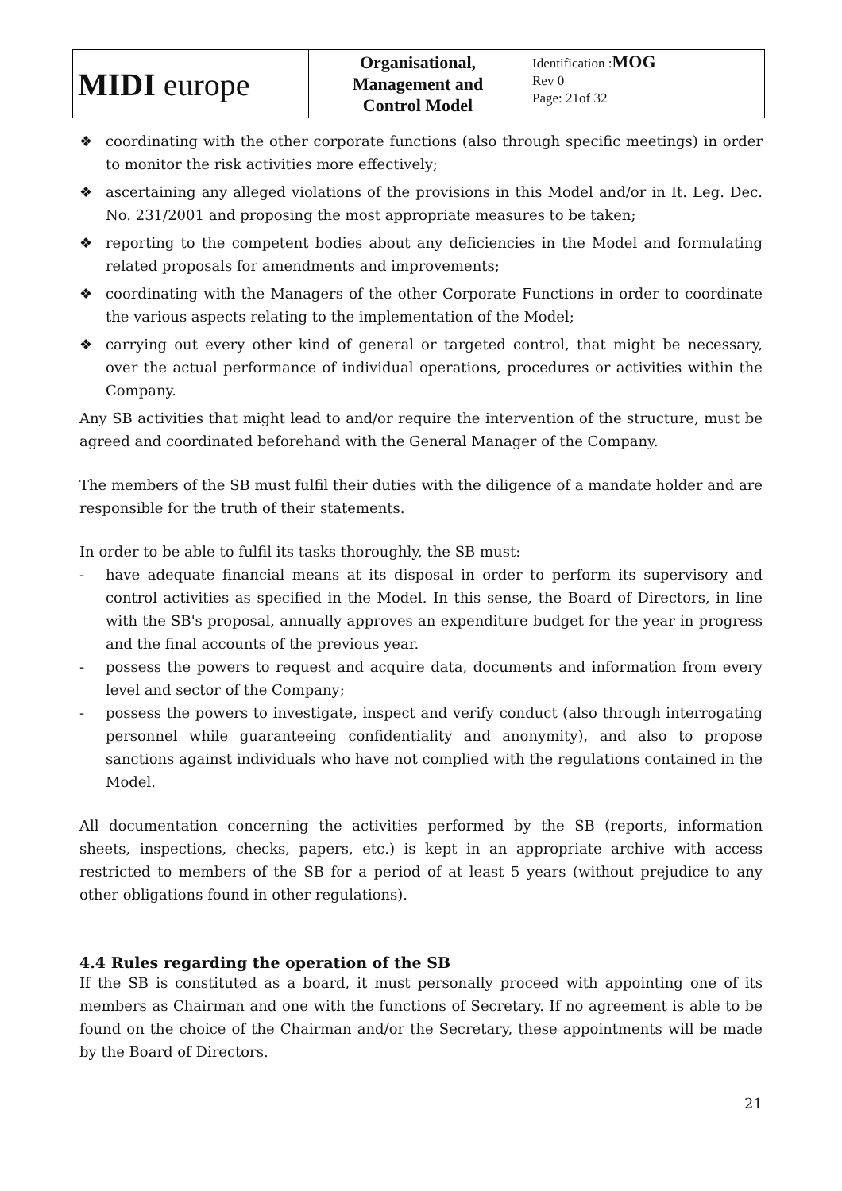| MIDI europe | Organisational, Management and Control Model | Identification : MOG Rev 0 Page: 21of 32 |
❖ coordinating with the other corporate functions (also through specific meetings) in order to monitor the risk activities more effectively;
❖ ascertaining any alleged violations of the provisions in this Model and/or in It. Leg. Dec. No. 231/2001 and proposing the most appropriate measures to be taken;
❖ reporting to the competent bodies about any deficiencies in the Model and formulating related proposals for amendments and improvements;
❖ coordinating with the Managers of the other Corporate Functions in order to coordinate the various aspects relating to the implementation of the Model;
❖ carrying out every other kind of general or targeted control, that might be necessary, over the actual performance of individual operations, procedures or activities within the Company.
Any SB activities that might lead to and/or require the intervention of the structure, must be agreed and coordinated beforehand with the General Manager of the Company.
The members of the SB must fulfil their duties with the diligence of a mandate holder and are responsible for the truth of their statements.
In order to be able to fulfil its tasks thoroughly, the SB must:
- have adequate financial means at its disposal in order to perform its supervisory and control activities as specified in the Model. In this sense, the Board of Directors, in line with the SB's proposal, annually approves an expenditure budget for the year in progress and the final accounts of the previous year.
- possess the powers to request and acquire data, documents and information from every level and sector of the Company;
- possess the powers to investigate, inspect and verify conduct (also through interrogating personnel while guaranteeing confidentiality and anonymity), and also to propose sanctions against individuals who have not complied with the regulations contained in the Model.
All documentation concerning the activities performed by the SB (reports, information sheets, inspections, checks, papers, etc.) is kept in an appropriate archive with access restricted to members of the SB for a period of at least 5 years (without prejudice to any other obligations found in other regulations).
4.4 Rules regarding the operation of the SB
If the SB is constituted as a board, it must personally proceed with appointing one of its members as Chairman and one with the functions of Secretary. If no agreement is able to be found on the choice of the Chairman and/or the Secretary, these appointments will be made by the Board of Directors.
21